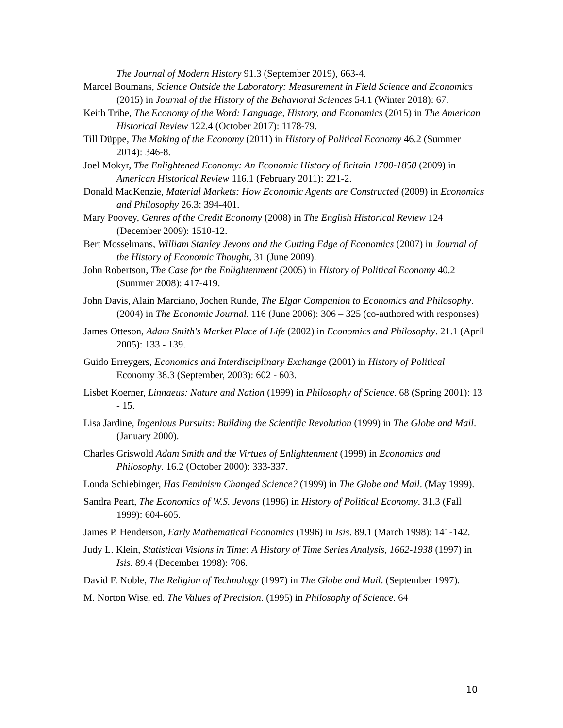The Journal of Modern History 91.3 (September 2019), 663-4.
Marcel Boumans, Science Outside the Laboratory: Measurement in Field Science and Economics (2015) in Journal of the History of the Behavioral Sciences 54.1 (Winter 2018): 67.
Keith Tribe, The Economy of the Word: Language, History, and Economics (2015) in The American Historical Review 122.4 (October 2017): 1178-79.
Till Düppe, The Making of the Economy (2011) in History of Political Economy 46.2 (Summer 2014): 346-8.
Joel Mokyr, The Enlightened Economy: An Economic History of Britain 1700-1850 (2009) in American Historical Review 116.1 (February 2011): 221-2.
Donald MacKenzie, Material Markets: How Economic Agents are Constructed (2009) in Economics and Philosophy 26.3: 394-401.
Mary Poovey, Genres of the Credit Economy (2008) in The English Historical Review 124 (December 2009): 1510-12.
Bert Mosselmans, William Stanley Jevons and the Cutting Edge of Economics (2007) in Journal of the History of Economic Thought, 31 (June 2009).
John Robertson, The Case for the Enlightenment (2005) in History of Political Economy 40.2 (Summer 2008): 417-419.
John Davis, Alain Marciano, Jochen Runde, The Elgar Companion to Economics and Philosophy. (2004) in The Economic Journal. 116 (June 2006): 306 – 325 (co-authored with responses)
James Otteson, Adam Smith's Market Place of Life (2002) in Economics and Philosophy. 21.1 (April 2005): 133 - 139.
Guido Erreygers, Economics and Interdisciplinary Exchange (2001) in History of Political Economy 38.3 (September, 2003): 602 - 603.
Lisbet Koerner, Linnaeus: Nature and Nation (1999) in Philosophy of Science. 68 (Spring 2001): 13 - 15.
Lisa Jardine, Ingenious Pursuits: Building the Scientific Revolution (1999) in The Globe and Mail. (January 2000).
Charles Griswold Adam Smith and the Virtues of Enlightenment (1999) in Economics and Philosophy. 16.2 (October 2000): 333-337.
Londa Schiebinger, Has Feminism Changed Science? (1999) in The Globe and Mail. (May 1999).
Sandra Peart, The Economics of W.S. Jevons (1996) in History of Political Economy. 31.3 (Fall 1999): 604-605.
James P. Henderson, Early Mathematical Economics (1996) in Isis. 89.1 (March 1998): 141-142.
Judy L. Klein, Statistical Visions in Time: A History of Time Series Analysis, 1662-1938 (1997) in Isis. 89.4 (December 1998): 706.
David F. Noble, The Religion of Technology (1997) in The Globe and Mail. (September 1997).
M. Norton Wise, ed. The Values of Precision. (1995) in Philosophy of Science. 64
10